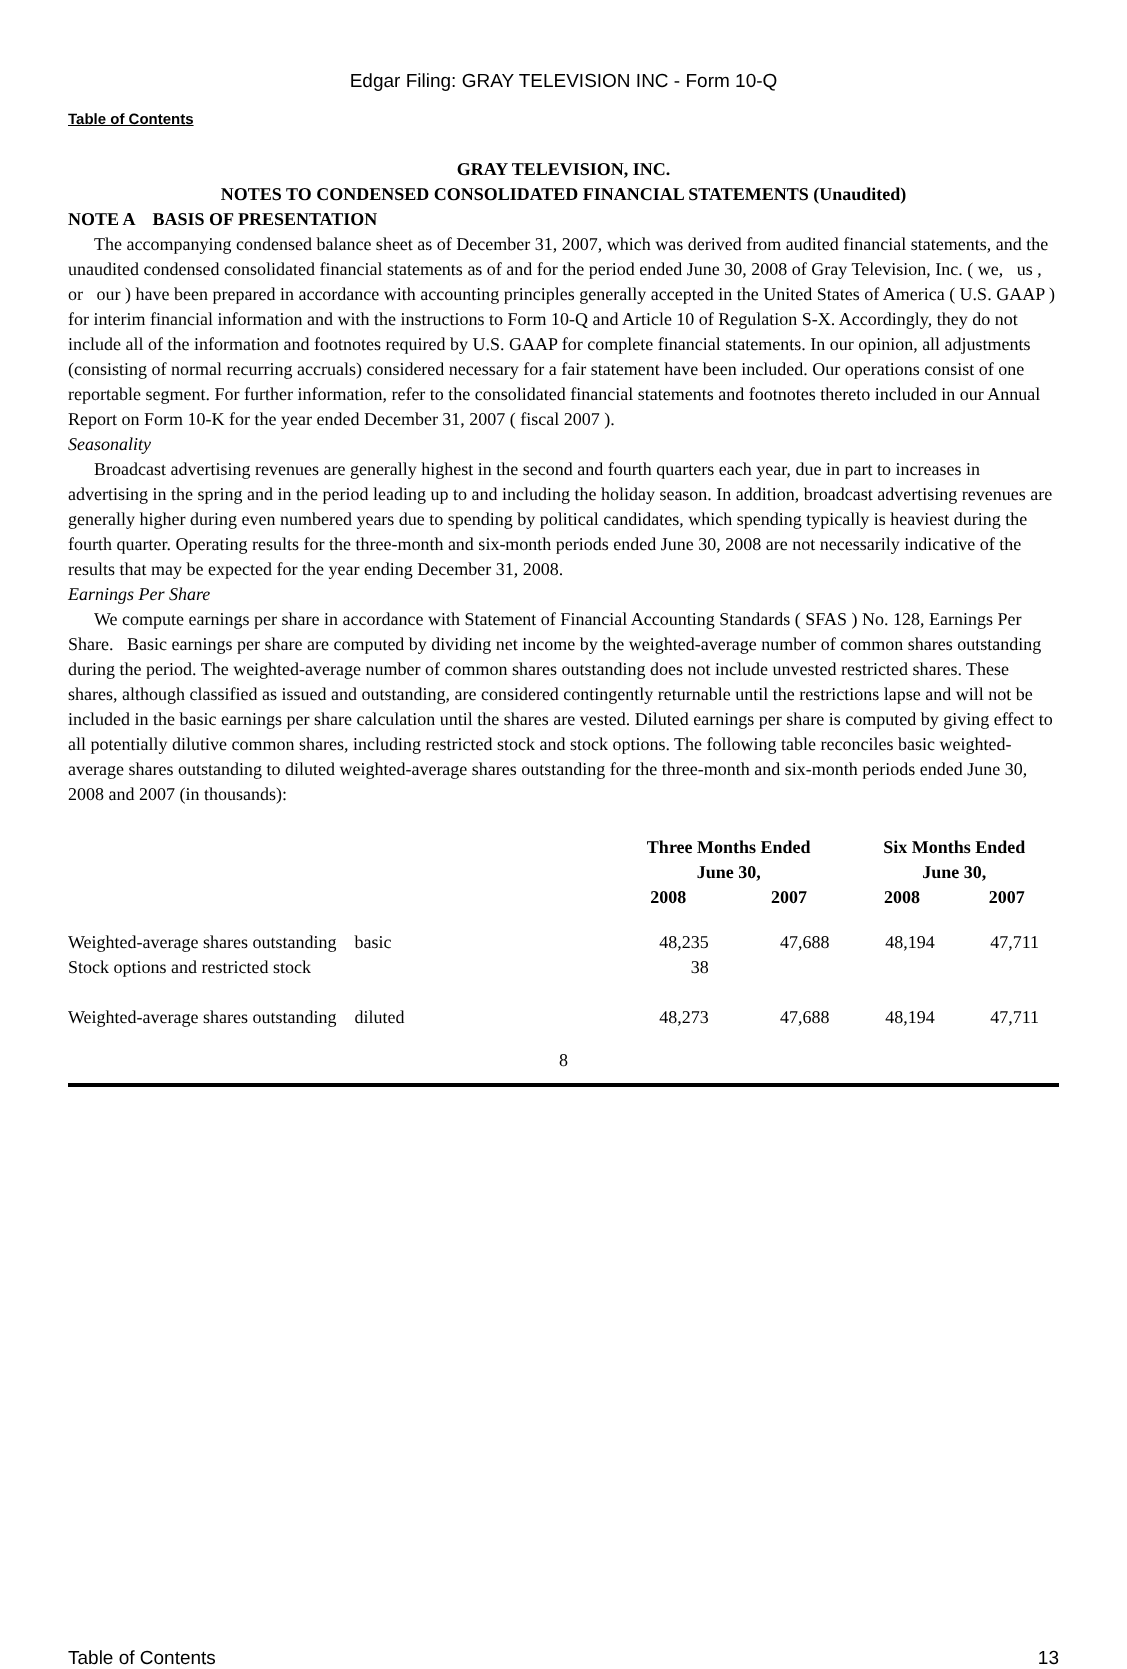Edgar Filing: GRAY TELEVISION INC - Form 10-Q
Table of Contents
GRAY TELEVISION, INC.
NOTES TO CONDENSED CONSOLIDATED FINANCIAL STATEMENTS (Unaudited)
NOTE A BASIS OF PRESENTATION
The accompanying condensed balance sheet as of December 31, 2007, which was derived from audited financial statements, and the unaudited condensed consolidated financial statements as of and for the period ended June 30, 2008 of Gray Television, Inc. ( we, us , or our ) have been prepared in accordance with accounting principles generally accepted in the United States of America ( U.S. GAAP ) for interim financial information and with the instructions to Form 10-Q and Article 10 of Regulation S-X. Accordingly, they do not include all of the information and footnotes required by U.S. GAAP for complete financial statements. In our opinion, all adjustments (consisting of normal recurring accruals) considered necessary for a fair statement have been included. Our operations consist of one reportable segment. For further information, refer to the consolidated financial statements and footnotes thereto included in our Annual Report on Form 10-K for the year ended December 31, 2007 ( fiscal 2007 ).
Seasonality
Broadcast advertising revenues are generally highest in the second and fourth quarters each year, due in part to increases in advertising in the spring and in the period leading up to and including the holiday season. In addition, broadcast advertising revenues are generally higher during even numbered years due to spending by political candidates, which spending typically is heaviest during the fourth quarter. Operating results for the three-month and six-month periods ended June 30, 2008 are not necessarily indicative of the results that may be expected for the year ending December 31, 2008.
Earnings Per Share
We compute earnings per share in accordance with Statement of Financial Accounting Standards ( SFAS ) No. 128, Earnings Per Share. Basic earnings per share are computed by dividing net income by the weighted-average number of common shares outstanding during the period. The weighted-average number of common shares outstanding does not include unvested restricted shares. These shares, although classified as issued and outstanding, are considered contingently returnable until the restrictions lapse and will not be included in the basic earnings per share calculation until the shares are vested. Diluted earnings per share is computed by giving effect to all potentially dilutive common shares, including restricted stock and stock options. The following table reconciles basic weighted-average shares outstanding to diluted weighted-average shares outstanding for the three-month and six-month periods ended June 30, 2008 and 2007 (in thousands):
| | Three Months Ended June 30, | | Six Months Ended June 30, | |
| | 2008 | 2007 | 2008 | 2007 |
| Weighted-average shares outstanding basic | 48,235 | 47,688 | 48,194 | 47,711 |
| Stock options and restricted stock | 38 | | | |
| Weighted-average shares outstanding diluted | 48,273 | 47,688 | 48,194 | 47,711 |
8
Table of Contents 13